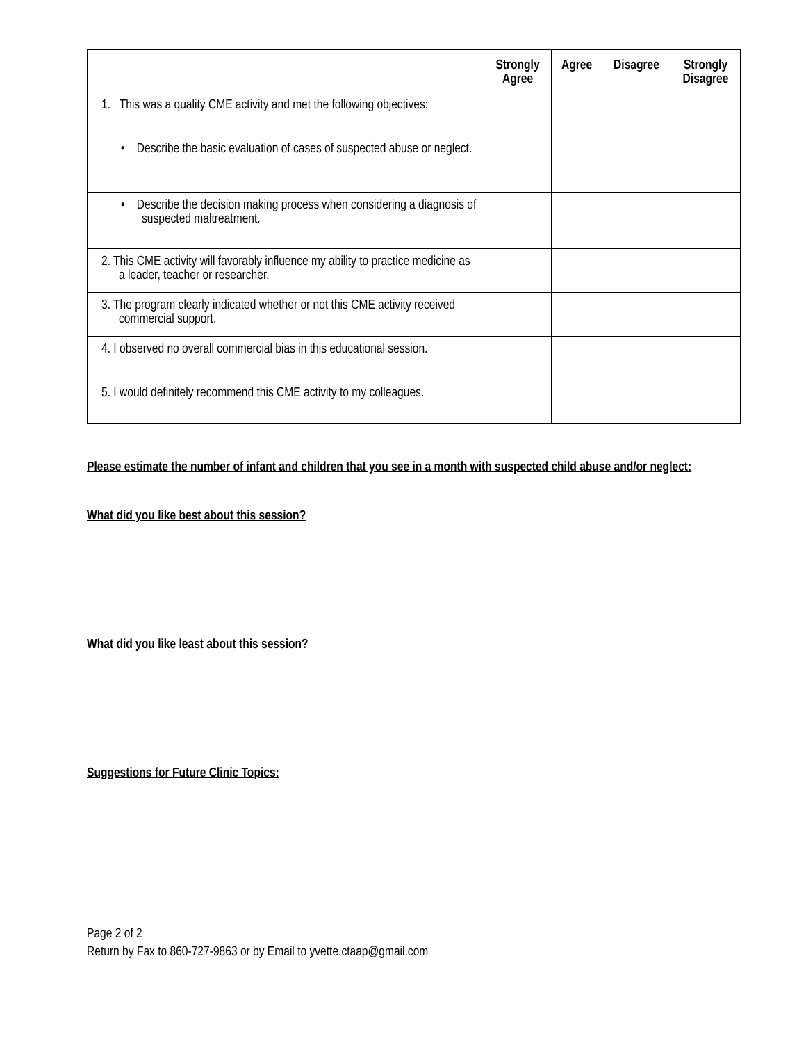| | Strongly Agree | Agree | Disagree | Strongly Disagree |
| --- | --- | --- | --- | --- |
| 1. This was a quality CME activity and met the following objectives: | | | | |
| • Describe the basic evaluation of cases of suspected abuse or neglect. | | | | |
| • Describe the decision making process when considering a diagnosis of suspected maltreatment. | | | | |
| 2. This CME activity will favorably influence my ability to practice medicine as a leader, teacher or researcher. | | | | |
| 3. The program clearly indicated whether or not this CME activity received commercial support. | | | | |
| 4. I observed no overall commercial bias in this educational session. | | | | |
| 5. I would definitely recommend this CME activity to my colleagues. | | | | |
Please estimate the number of infant and children that you see in a month with suspected child abuse and/or neglect:
What did you like best about this session?
What did you like least about this session?
Suggestions for Future Clinic Topics:
Page 2 of 2
Return by Fax to 860-727-9863 or by Email to yvette.ctaap@gmail.com